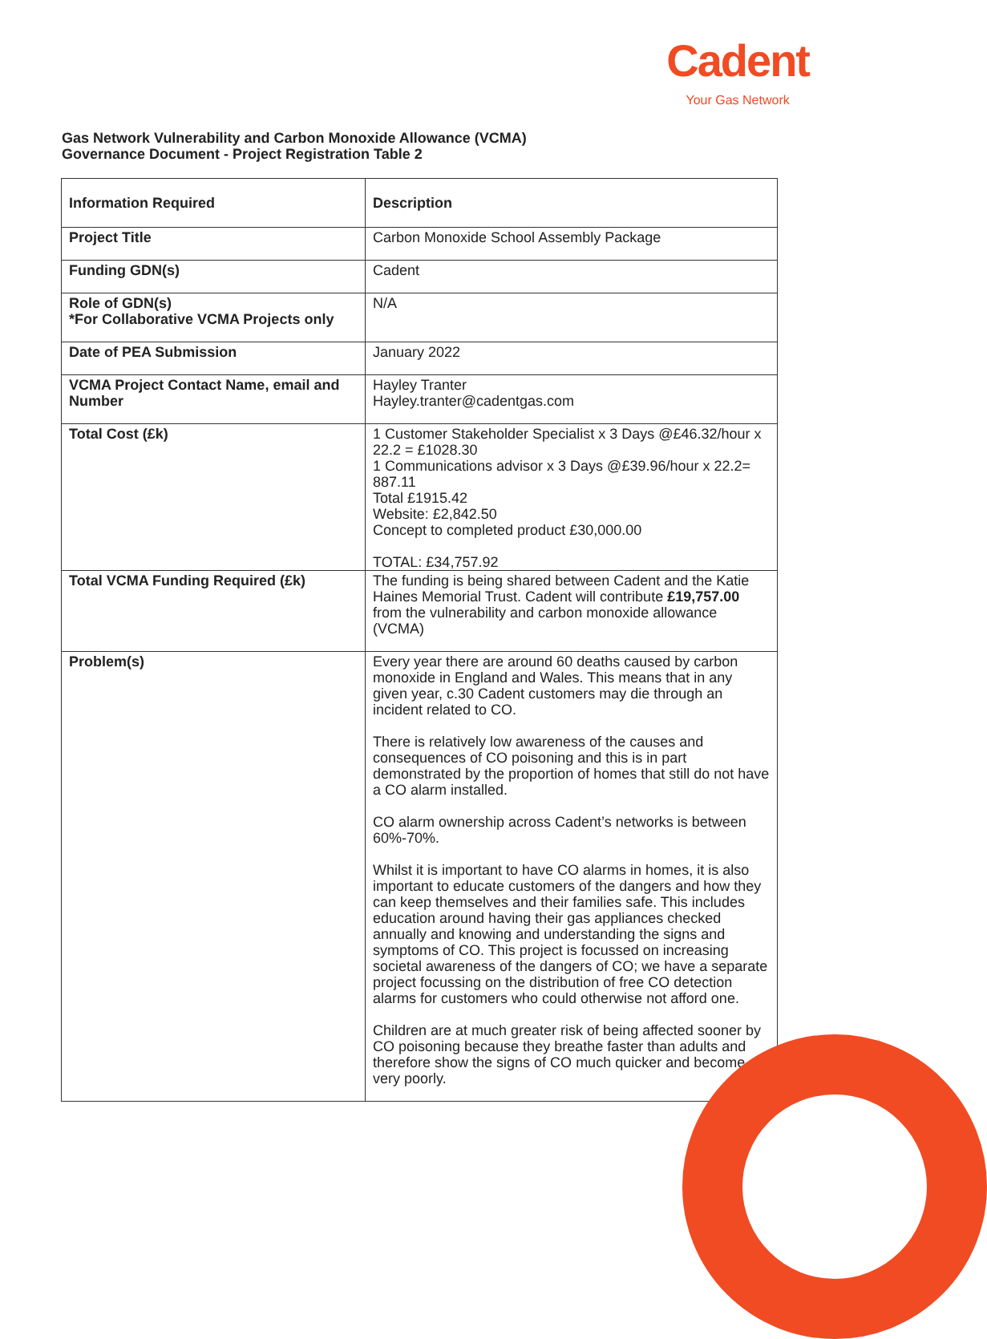Cadent
Your Gas Network
Gas Network Vulnerability and Carbon Monoxide Allowance (VCMA)
Governance Document - Project Registration Table 2
| Information Required | Description |
| --- | --- |
| Project Title | Carbon Monoxide School Assembly Package |
| Funding GDN(s) | Cadent |
| Role of GDN(s) *For Collaborative VCMA Projects only | N/A |
| Date of PEA Submission | January 2022 |
| VCMA Project Contact Name, email and Number | Hayley Tranter Hayley.tranter@cadentgas.com |
| Total Cost (£k) | 1 Customer Stakeholder Specialist x 3 Days @£46.32/hour x 22.2 = £1028.30 1 Communications advisor x 3 Days @£39.96/hour x 22.2= 887.11 Total £1915.42 Website: £2,842.50 Concept to completed product £30,000.00 TOTAL: £34,757.92 |
| Total VCMA Funding Required (£k) | The funding is being shared between Cadent and the Katie Haines Memorial Trust. Cadent will contribute £19,757.00 from the vulnerability and carbon monoxide allowance (VCMA) |
| Problem(s) | Every year there are around 60 deaths caused by carbon monoxide in England and Wales. This means that in any given year, c.30 Cadent customers may die through an incident related to CO. There is relatively low awareness of the causes and consequences of CO poisoning and this is in part demonstrated by the proportion of homes that still do not have a CO alarm installed. CO alarm ownership across Cadent’s networks is between 60%-70%. Whilst it is important to have CO alarms in homes, it is also important to educate customers of the dangers and how they can keep themselves and their families safe. This includes education around having their gas appliances checked annually and knowing and understanding the signs and symptoms of CO. This project is focussed on increasing societal awareness of the dangers of CO; we have a separate project focussing on the distribution of free CO detection alarms for customers who could otherwise not afford one. Children are at much greater risk of being affected sooner by CO poisoning because they breathe faster than adults and therefore show the signs of CO much quicker and become very poorly. |